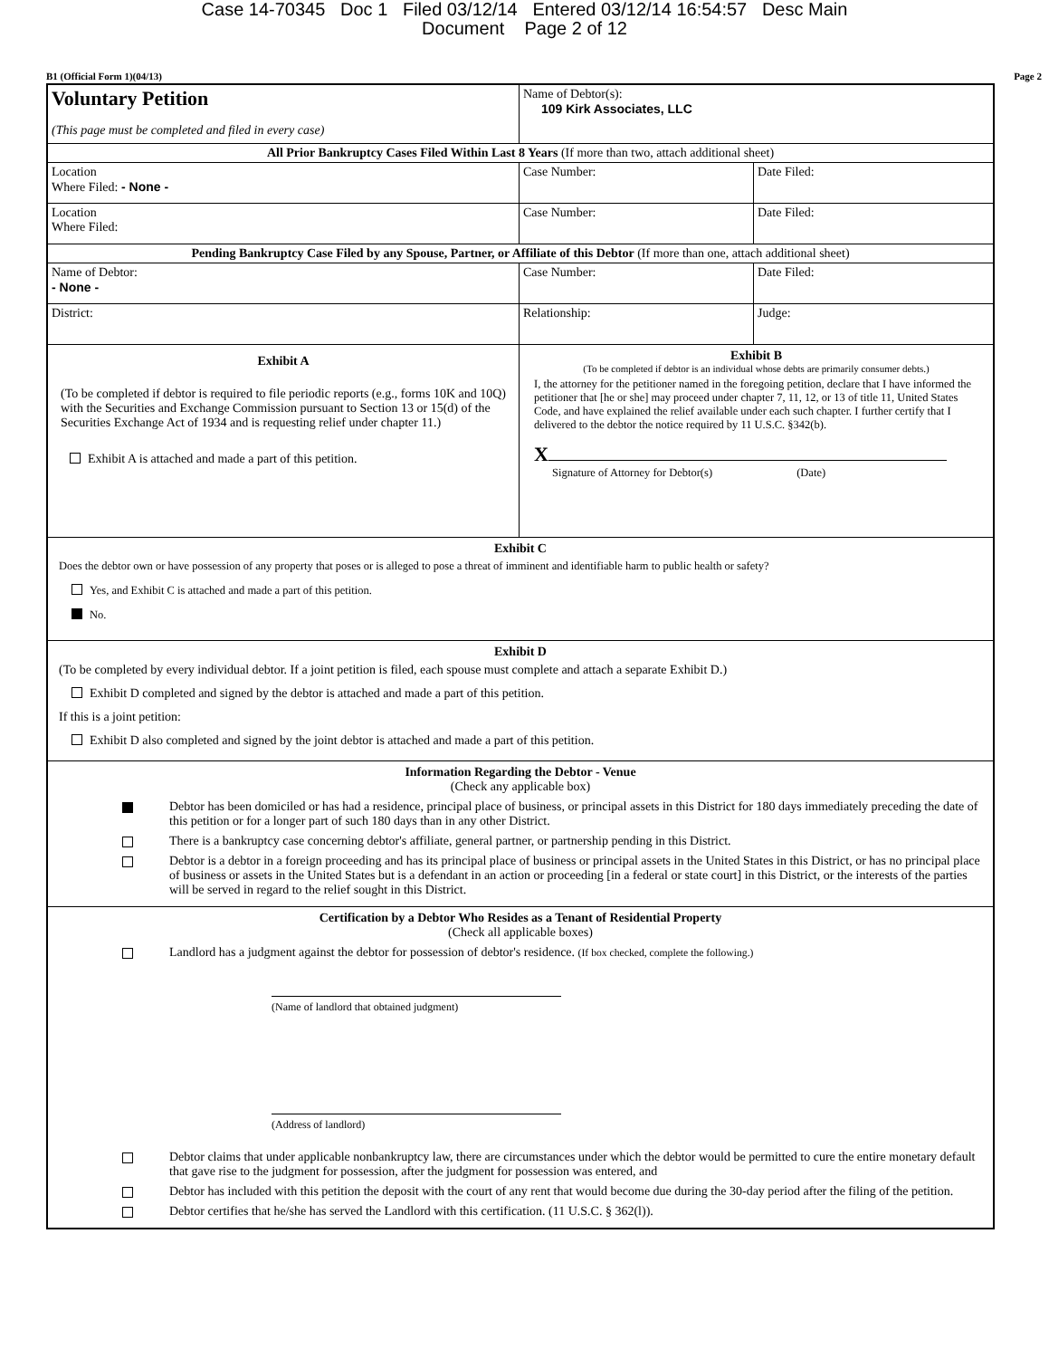Case 14-70345 Doc 1 Filed 03/12/14 Entered 03/12/14 16:54:57 Desc Main
Document Page 2 of 12
B1 (Official Form 1)(04/13) Page 2
| Voluntary Petition (This page must be completed and filed in every case) | Name of Debtor(s): 109 Kirk Associates, LLC | |
| All Prior Bankruptcy Cases Filed Within Last 8 Years (If more than two, attach additional sheet) | | |
| Location Where Filed: - None - | Case Number: | Date Filed: |
| Location Where Filed: | Case Number: | Date Filed: |
| Pending Bankruptcy Case Filed by any Spouse, Partner, or Affiliate of this Debtor (If more than one, attach additional sheet) | | |
| Name of Debtor: - None - | Case Number: | Date Filed: |
| District: | Relationship: | Judge: |
| Exhibit A (To be completed if debtor is required to file periodic reports (e.g., forms 10K and 10Q) with the Securities and Exchange Commission pursuant to Section 13 or 15(d) of the Securities Exchange Act of 1934 and is requesting relief under chapter 11.) Exhibit A is attached and made a part of this petition. | Exhibit B (To be completed if debtor is an individual whose debts are primarily consumer debts.) I, the attorney for the petitioner named in the foregoing petition, declare that I have informed the petitioner that [he or she] may proceed under chapter 7, 11, 12, or 13 of title 11, United States Code, and have explained the relief available under each such chapter. I further certify that I delivered to the debtor the notice required by 11 U.S.C. §342(b). X Signature of Attorney for Debtor(s) (Date) | |
| Exhibit C Does the debtor own or have possession of any property that poses or is alleged to pose a threat of imminent and identifiable harm to public health or safety? Yes, and Exhibit C is attached and made a part of this petition. No. | | |
| Exhibit D (To be completed by every individual debtor. If a joint petition is filed, each spouse must complete and attach a separate Exhibit D.) Exhibit D completed and signed by the debtor is attached and made a part of this petition. If this is a joint petition: Exhibit D also completed and signed by the joint debtor is attached and made a part of this petition. | | |
| Information Regarding the Debtor - Venue (Check any applicable box) Debtor has been domiciled or has had a residence, principal place of business, or principal assets in this District for 180 days immediately preceding the date of this petition or for a longer part of such 180 days than in any other District. There is a bankruptcy case concerning debtor's affiliate, general partner, or partnership pending in this District. Debtor is a debtor in a foreign proceeding and has its principal place of business or principal assets in the United States in this District, or has no principal place of business or assets in the United States but is a defendant in an action or proceeding [in a federal or state court] in this District, or the interests of the parties will be served in regard to the relief sought in this District. | | |
| Certification by a Debtor Who Resides as a Tenant of Residential Property (Check all applicable boxes) Landlord has a judgment against the debtor for possession of debtor's residence. (If box checked, complete the following.) (Name of landlord that obtained judgment) (Address of landlord) Debtor claims that under applicable nonbankruptcy law, there are circumstances under which the debtor would be permitted to cure the entire monetary default that gave rise to the judgment for possession, after the judgment for possession was entered, and Debtor has included with this petition the deposit with the court of any rent that would become due during the 30-day period after the filing of the petition. Debtor certifies that he/she has served the Landlord with this certification. (11 U.S.C. § 362(l)). | | |